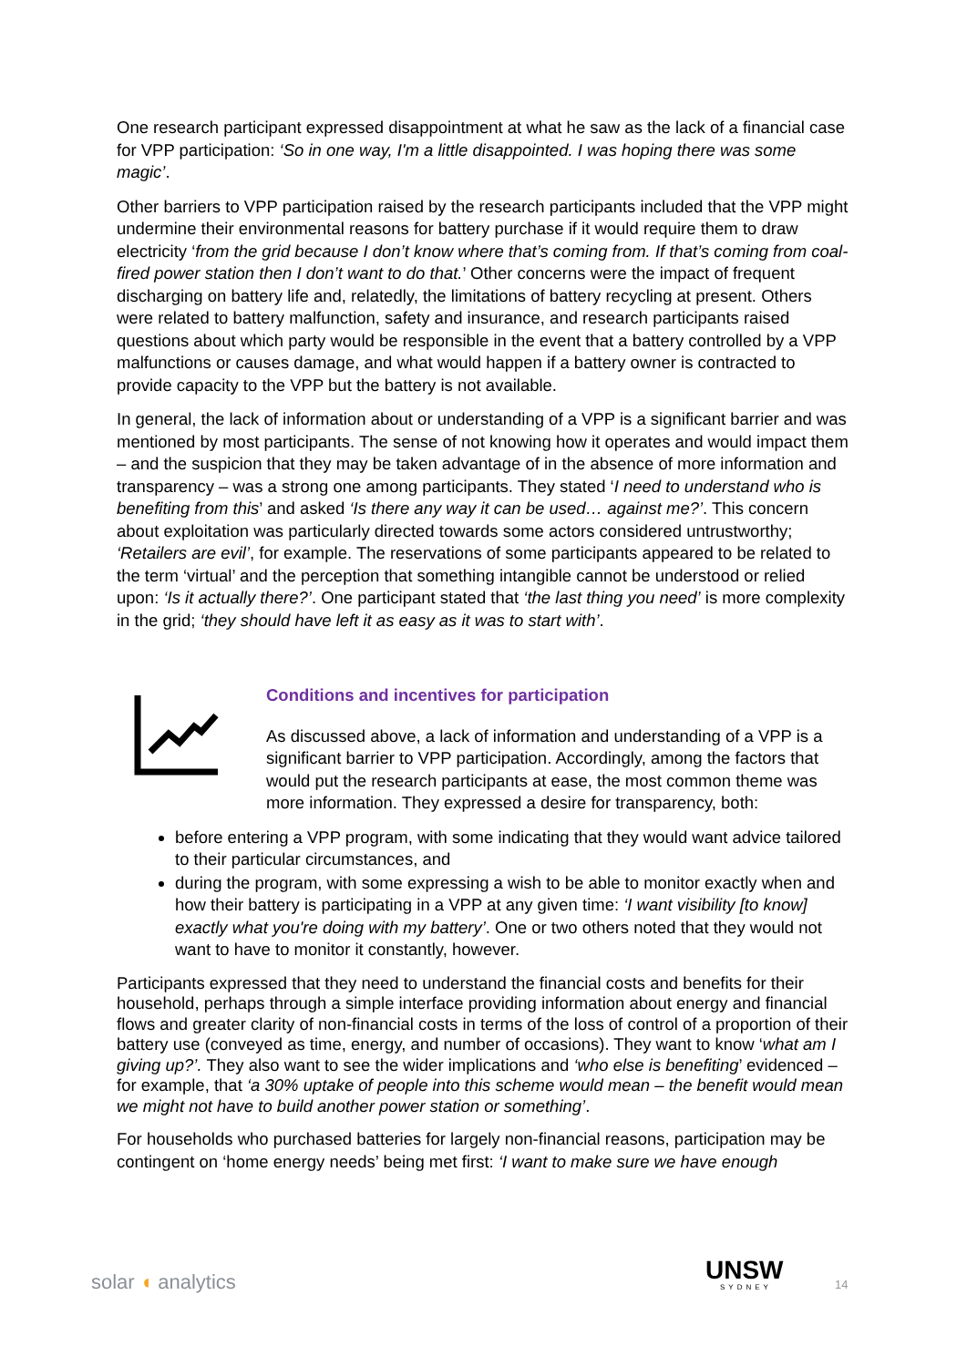One research participant expressed disappointment at what he saw as the lack of a financial case for VPP participation: ‘So in one way, I'm a little disappointed. I was hoping there was some magic’.
Other barriers to VPP participation raised by the research participants included that the VPP might undermine their environmental reasons for battery purchase if it would require them to draw electricity ‘from the grid because I don’t know where that’s coming from. If that’s coming from coal-fired power station then I don’t want to do that.’ Other concerns were the impact of frequent discharging on battery life and, relatedly, the limitations of battery recycling at present. Others were related to battery malfunction, safety and insurance, and research participants raised questions about which party would be responsible in the event that a battery controlled by a VPP malfunctions or causes damage, and what would happen if a battery owner is contracted to provide capacity to the VPP but the battery is not available.
In general, the lack of information about or understanding of a VPP is a significant barrier and was mentioned by most participants. The sense of not knowing how it operates and would impact them – and the suspicion that they may be taken advantage of in the absence of more information and transparency – was a strong one among participants. They stated ‘I need to understand who is benefiting from this’ and asked ‘Is there any way it can be used… against me?’. This concern about exploitation was particularly directed towards some actors considered untrustworthy; ‘Retailers are evil’, for example. The reservations of some participants appeared to be related to the term ‘virtual’ and the perception that something intangible cannot be understood or relied upon: ‘Is it actually there?’. One participant stated that ‘the last thing you need’ is more complexity in the grid; ‘they should have left it as easy as it was to start with’.
Conditions and incentives for participation
As discussed above, a lack of information and understanding of a VPP is a significant barrier to VPP participation. Accordingly, among the factors that would put the research participants at ease, the most common theme was more information. They expressed a desire for transparency, both:
before entering a VPP program, with some indicating that they would want advice tailored to their particular circumstances, and
during the program, with some expressing a wish to be able to monitor exactly when and how their battery is participating in a VPP at any given time: ‘I want visibility [to know] exactly what you're doing with my battery’. One or two others noted that they would not want to have to monitor it constantly, however.
Participants expressed that they need to understand the financial costs and benefits for their household, perhaps through a simple interface providing information about energy and financial flows and greater clarity of non-financial costs in terms of the loss of control of a proportion of their battery use (conveyed as time, energy, and number of occasions). They want to know ‘what am I giving up?’. They also want to see the wider implications and ‘who else is benefiting’ evidenced – for example, that ‘a 30% uptake of people into this scheme would mean – the benefit would mean we might not have to build another power station or something’.
For households who purchased batteries for largely non-financial reasons, participation may be contingent on ‘home energy needs’ being met first: ‘I want to make sure we have enough
solar ◖ analytics
UNSW
SYDNEY
14